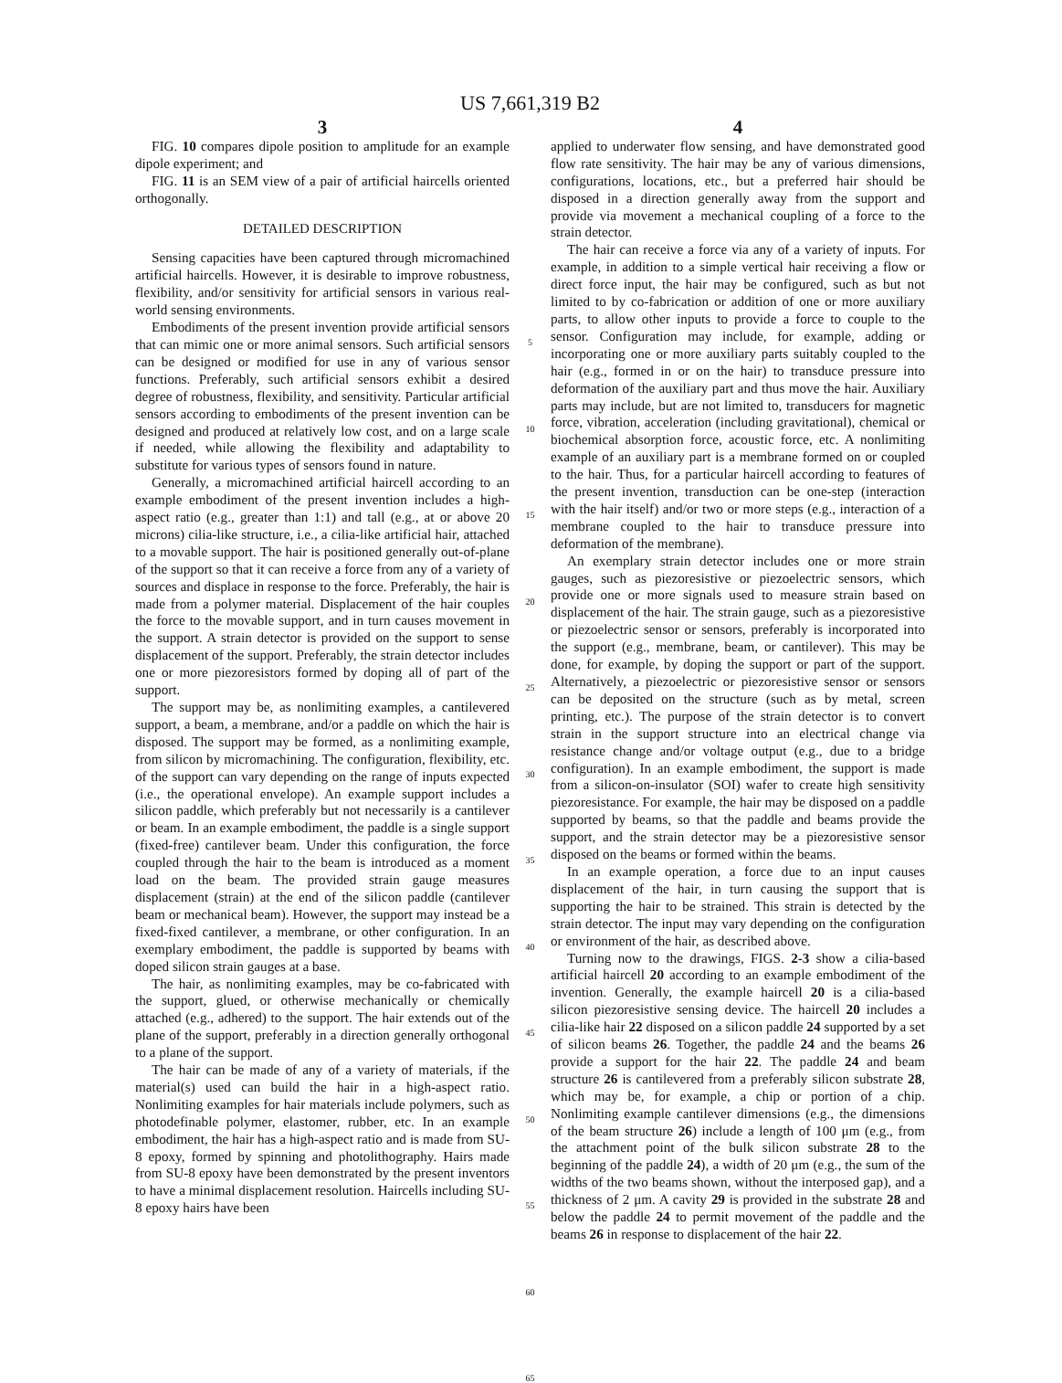US 7,661,319 B2
3
FIG. 10 compares dipole position to amplitude for an example dipole experiment; and
FIG. 11 is an SEM view of a pair of artificial haircells oriented orthogonally.
DETAILED DESCRIPTION
Sensing capacities have been captured through micromachined artificial haircells. However, it is desirable to improve robustness, flexibility, and/or sensitivity for artificial sensors in various real-world sensing environments.
Embodiments of the present invention provide artificial sensors that can mimic one or more animal sensors. Such artificial sensors can be designed or modified for use in any of various sensor functions. Preferably, such artificial sensors exhibit a desired degree of robustness, flexibility, and sensitivity. Particular artificial sensors according to embodiments of the present invention can be designed and produced at relatively low cost, and on a large scale if needed, while allowing the flexibility and adaptability to substitute for various types of sensors found in nature.
Generally, a micromachined artificial haircell according to an example embodiment of the present invention includes a high-aspect ratio (e.g., greater than 1:1) and tall (e.g., at or above 20 microns) cilia-like structure, i.e., a cilia-like artificial hair, attached to a movable support. The hair is positioned generally out-of-plane of the support so that it can receive a force from any of a variety of sources and displace in response to the force. Preferably, the hair is made from a polymer material. Displacement of the hair couples the force to the movable support, and in turn causes movement in the support. A strain detector is provided on the support to sense displacement of the support. Preferably, the strain detector includes one or more piezoresistors formed by doping all of part of the support.
The support may be, as nonlimiting examples, a cantilevered support, a beam, a membrane, and/or a paddle on which the hair is disposed. The support may be formed, as a nonlimiting example, from silicon by micromachining. The configuration, flexibility, etc. of the support can vary depending on the range of inputs expected (i.e., the operational envelope). An example support includes a silicon paddle, which preferably but not necessarily is a cantilever or beam. In an example embodiment, the paddle is a single support (fixed-free) cantilever beam. Under this configuration, the force coupled through the hair to the beam is introduced as a moment load on the beam. The provided strain gauge measures displacement (strain) at the end of the silicon paddle (cantilever beam or mechanical beam). However, the support may instead be a fixed-fixed cantilever, a membrane, or other configuration. In an exemplary embodiment, the paddle is supported by beams with doped silicon strain gauges at a base.
The hair, as nonlimiting examples, may be co-fabricated with the support, glued, or otherwise mechanically or chemically attached (e.g., adhered) to the support. The hair extends out of the plane of the support, preferably in a direction generally orthogonal to a plane of the support.
The hair can be made of any of a variety of materials, if the material(s) used can build the hair in a high-aspect ratio. Nonlimiting examples for hair materials include polymers, such as photodefinable polymer, elastomer, rubber, etc. In an example embodiment, the hair has a high-aspect ratio and is made from SU-8 epoxy, formed by spinning and photolithography. Hairs made from SU-8 epoxy have been demonstrated by the present inventors to have a minimal displacement resolution. Haircells including SU-8 epoxy hairs have been
5
10
15
20
25
30
35
40
45
50
55
60
65
4
applied to underwater flow sensing, and have demonstrated good flow rate sensitivity. The hair may be any of various dimensions, configurations, locations, etc., but a preferred hair should be disposed in a direction generally away from the support and provide via movement a mechanical coupling of a force to the strain detector.
The hair can receive a force via any of a variety of inputs. For example, in addition to a simple vertical hair receiving a flow or direct force input, the hair may be configured, such as but not limited to by co-fabrication or addition of one or more auxiliary parts, to allow other inputs to provide a force to couple to the sensor. Configuration may include, for example, adding or incorporating one or more auxiliary parts suitably coupled to the hair (e.g., formed in or on the hair) to transduce pressure into deformation of the auxiliary part and thus move the hair. Auxiliary parts may include, but are not limited to, transducers for magnetic force, vibration, acceleration (including gravitational), chemical or biochemical absorption force, acoustic force, etc. A nonlimiting example of an auxiliary part is a membrane formed on or coupled to the hair. Thus, for a particular haircell according to features of the present invention, transduction can be one-step (interaction with the hair itself) and/or two or more steps (e.g., interaction of a membrane coupled to the hair to transduce pressure into deformation of the membrane).
An exemplary strain detector includes one or more strain gauges, such as piezoresistive or piezoelectric sensors, which provide one or more signals used to measure strain based on displacement of the hair. The strain gauge, such as a piezoresistive or piezoelectric sensor or sensors, preferably is incorporated into the support (e.g., membrane, beam, or cantilever). This may be done, for example, by doping the support or part of the support. Alternatively, a piezoelectric or piezoresistive sensor or sensors can be deposited on the structure (such as by metal, screen printing, etc.). The purpose of the strain detector is to convert strain in the support structure into an electrical change via resistance change and/or voltage output (e.g., due to a bridge configuration). In an example embodiment, the support is made from a silicon-on-insulator (SOI) wafer to create high sensitivity piezoresistance. For example, the hair may be disposed on a paddle supported by beams, so that the paddle and beams provide the support, and the strain detector may be a piezoresistive sensor disposed on the beams or formed within the beams.
In an example operation, a force due to an input causes displacement of the hair, in turn causing the support that is supporting the hair to be strained. This strain is detected by the strain detector. The input may vary depending on the configuration or environment of the hair, as described above.
Turning now to the drawings, FIGS. 2-3 show a cilia-based artificial haircell 20 according to an example embodiment of the invention. Generally, the example haircell 20 is a cilia-based silicon piezoresistive sensing device. The haircell 20 includes a cilia-like hair 22 disposed on a silicon paddle 24 supported by a set of silicon beams 26. Together, the paddle 24 and the beams 26 provide a support for the hair 22. The paddle 24 and beam structure 26 is cantilevered from a preferably silicon substrate 28, which may be, for example, a chip or portion of a chip. Nonlimiting example cantilever dimensions (e.g., the dimensions of the beam structure 26) include a length of 100 μm (e.g., from the attachment point of the bulk silicon substrate 28 to the beginning of the paddle 24), a width of 20 μm (e.g., the sum of the widths of the two beams shown, without the interposed gap), and a thickness of 2 μm. A cavity 29 is provided in the substrate 28 and below the paddle 24 to permit movement of the paddle and the beams 26 in response to displacement of the hair 22.